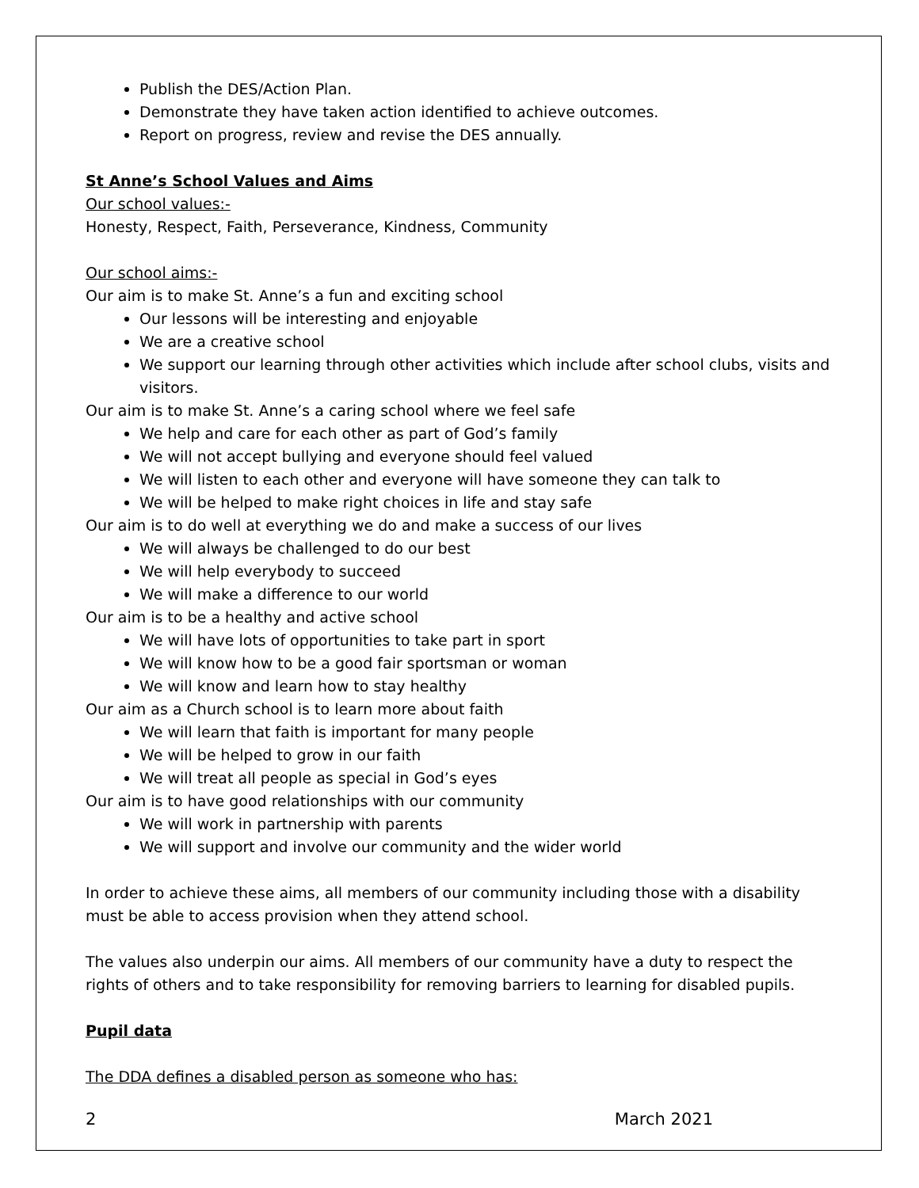Publish the DES/Action Plan.
Demonstrate they have taken action identified to achieve outcomes.
Report on progress, review and revise the DES annually.
St Anne’s School Values and Aims
Our school values:-
Honesty, Respect, Faith, Perseverance, Kindness, Community
Our school aims:-
Our aim is to make St. Anne’s a fun and exciting school
Our lessons will be interesting and enjoyable
We are a creative school
We support our learning through other activities which include after school clubs, visits and visitors.
Our aim is to make St. Anne’s a caring school where we feel safe
We help and care for each other as part of God’s family
We will not accept bullying and everyone should feel valued
We will listen to each other and everyone will have someone they can talk to
We will be helped to make right choices in life and stay safe
Our aim is to do well at everything we do and make a success of our lives
We will always be challenged to do our best
We will help everybody to succeed
We will make a difference to our world
Our aim is to be a healthy and active school
We will have lots of opportunities to take part in sport
We will know how to be a good fair sportsman or woman
We will know and learn how to stay healthy
Our aim as a Church school is to learn more about faith
We will learn that faith is important for many people
We will be helped to grow in our faith
We will treat all people as special in God’s eyes
Our aim is to have good relationships with our community
We will work in partnership with parents
We will support and involve our community and the wider world
In order to achieve these aims, all members of our community including those with a disability must be able to access provision when they attend school.
The values also underpin our aims. All members of our community have a duty to respect the rights of others and to take responsibility for removing barriers to learning for disabled pupils.
Pupil data
The DDA defines a disabled person as someone who has:
2 March 2021